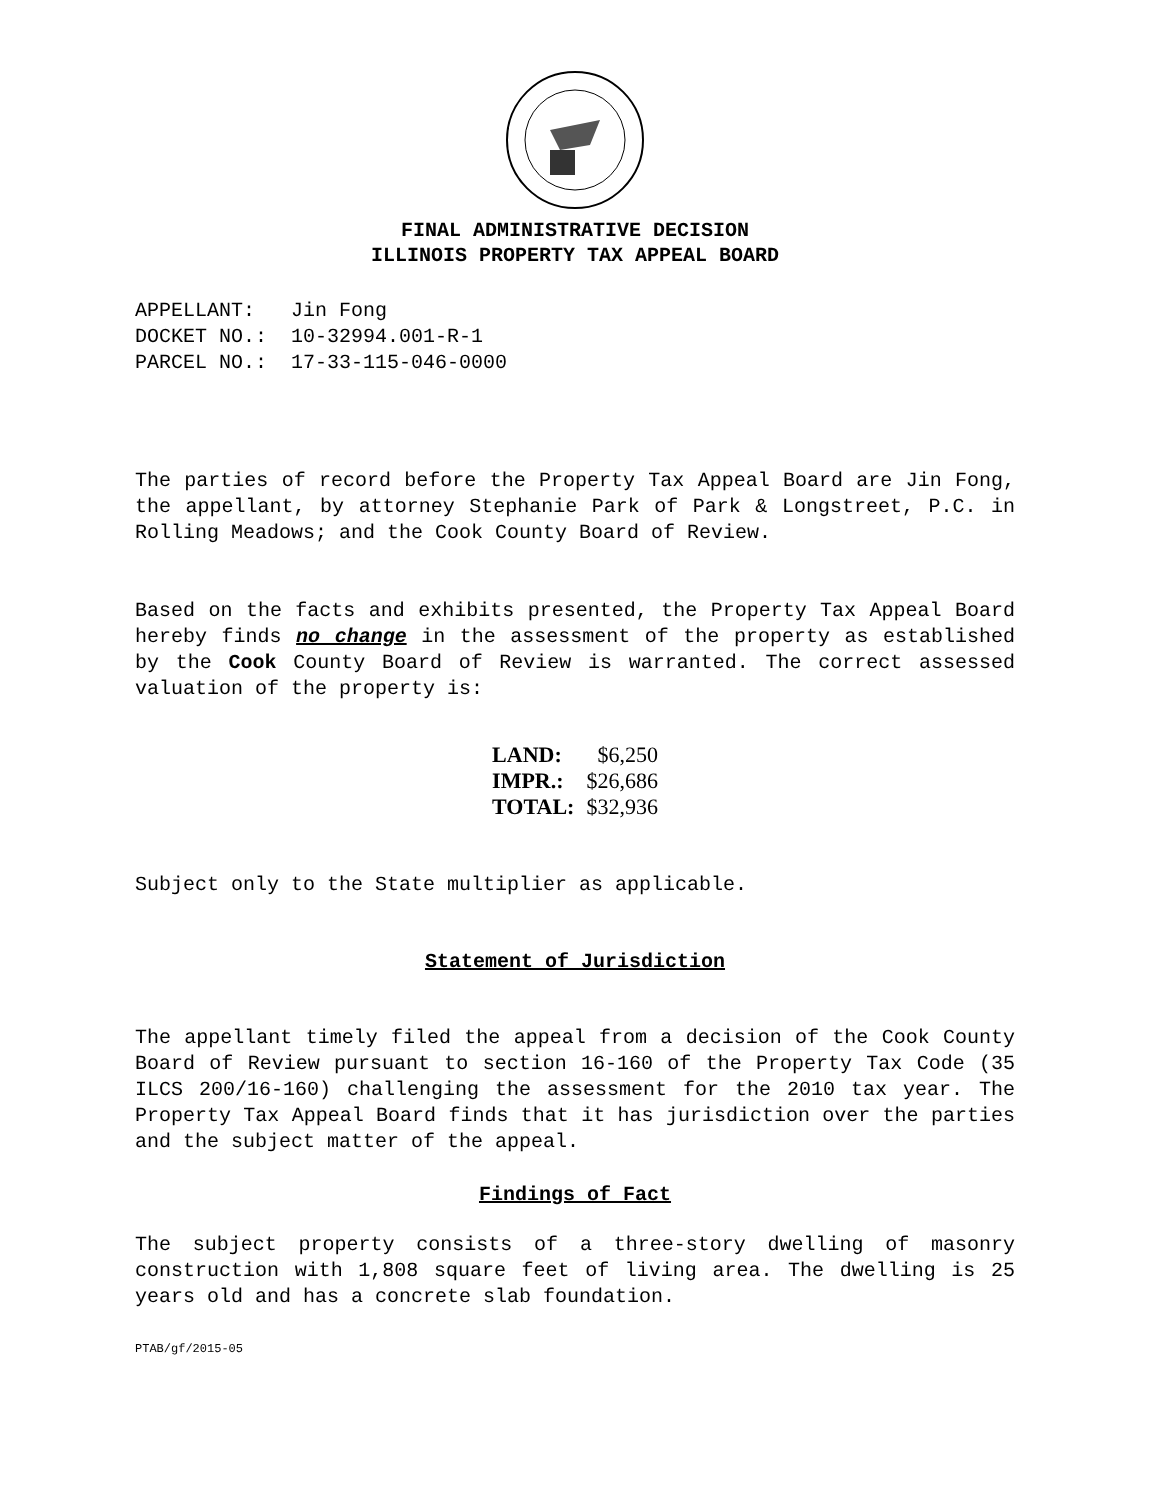FINAL ADMINISTRATIVE DECISION
ILLINOIS PROPERTY TAX APPEAL BOARD
APPELLANT: Jin Fong DOCKET NO.: 10-32994.001-R-1 PARCEL NO.: 17-33-115-046-0000
The parties of record before the Property Tax Appeal Board are Jin Fong, the appellant, by attorney Stephanie Park of Park & Longstreet, P.C. in Rolling Meadows; and the Cook County Board of Review.
Based on the facts and exhibits presented, the Property Tax Appeal Board hereby finds no change in the assessment of the property as established by the Cook County Board of Review is warranted. The correct assessed valuation of the property is:
| LAND: | $6,250 |
| IMPR.: | $26,686 |
| TOTAL: | $32,936 |
Subject only to the State multiplier as applicable.
Statement of Jurisdiction
The appellant timely filed the appeal from a decision of the Cook County Board of Review pursuant to section 16-160 of the Property Tax Code (35 ILCS 200/16-160) challenging the assessment for the 2010 tax year. The Property Tax Appeal Board finds that it has jurisdiction over the parties and the subject matter of the appeal.
Findings of Fact
The subject property consists of a three-story dwelling of masonry construction with 1,808 square feet of living area. The dwelling is 25 years old and has a concrete slab foundation.
PTAB/gf/2015-05